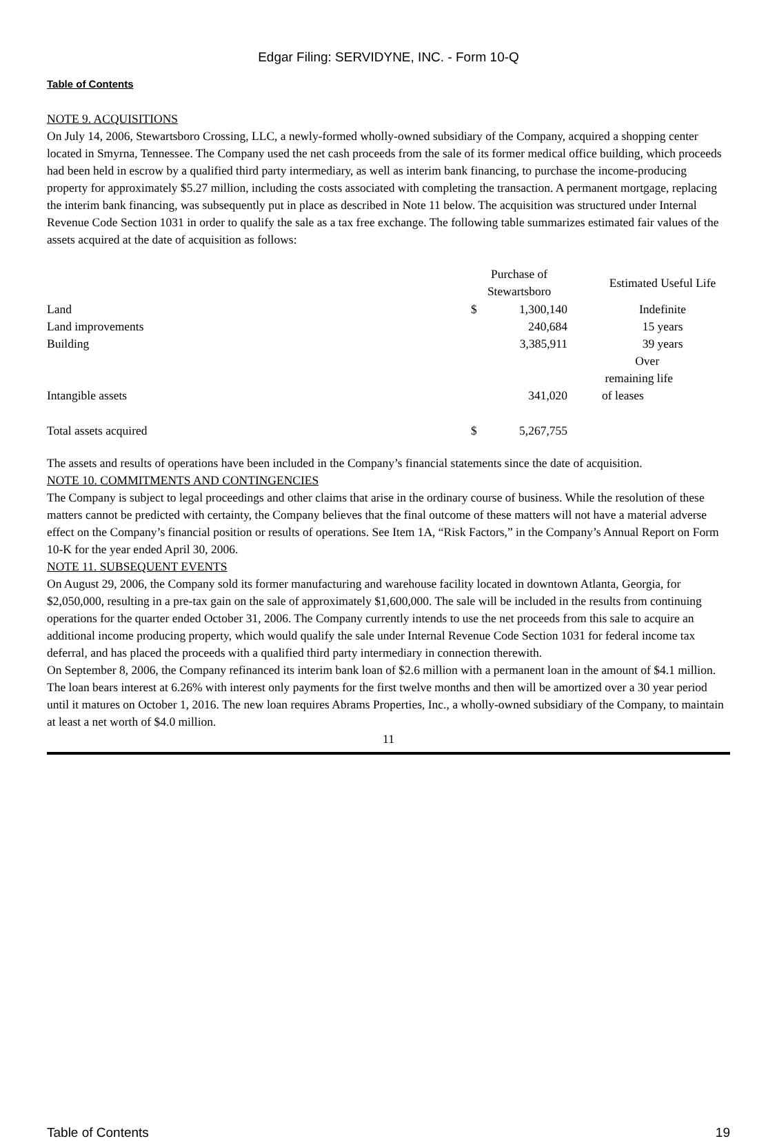Edgar Filing: SERVIDYNE, INC. - Form 10-Q
Table of Contents
NOTE 9. ACQUISITIONS
On July 14, 2006, Stewartsboro Crossing, LLC, a newly-formed wholly-owned subsidiary of the Company, acquired a shopping center located in Smyrna, Tennessee. The Company used the net cash proceeds from the sale of its former medical office building, which proceeds had been held in escrow by a qualified third party intermediary, as well as interim bank financing, to purchase the income-producing property for approximately $5.27 million, including the costs associated with completing the transaction. A permanent mortgage, replacing the interim bank financing, was subsequently put in place as described in Note 11 below. The acquisition was structured under Internal Revenue Code Section 1031 in order to qualify the sale as a tax free exchange. The following table summarizes estimated fair values of the assets acquired at the date of acquisition as follows:
| | Purchase of Stewartsboro | | | Estimated Useful Life |
| Land | $ | 1,300,140 | | Indefinite |
| Land improvements | | 240,684 | | 15 years |
| Building | | 3,385,911 | | 39 years |
| Intangible assets | | 341,020 | | Over remaining life of leases |
| Total assets acquired | $ | 5,267,755 | | |
The assets and results of operations have been included in the Company’s financial statements since the date of acquisition.
NOTE 10. COMMITMENTS AND CONTINGENCIES
The Company is subject to legal proceedings and other claims that arise in the ordinary course of business. While the resolution of these matters cannot be predicted with certainty, the Company believes that the final outcome of these matters will not have a material adverse effect on the Company’s financial position or results of operations. See Item 1A, “Risk Factors,” in the Company’s Annual Report on Form 10-K for the year ended April 30, 2006.
NOTE 11. SUBSEQUENT EVENTS
On August 29, 2006, the Company sold its former manufacturing and warehouse facility located in downtown Atlanta, Georgia, for $2,050,000, resulting in a pre-tax gain on the sale of approximately $1,600,000. The sale will be included in the results from continuing operations for the quarter ended October 31, 2006. The Company currently intends to use the net proceeds from this sale to acquire an additional income producing property, which would qualify the sale under Internal Revenue Code Section 1031 for federal income tax deferral, and has placed the proceeds with a qualified third party intermediary in connection therewith.
On September 8, 2006, the Company refinanced its interim bank loan of $2.6 million with a permanent loan in the amount of $4.1 million. The loan bears interest at 6.26% with interest only payments for the first twelve months and then will be amortized over a 30 year period until it matures on October 1, 2016. The new loan requires Abrams Properties, Inc., a wholly-owned subsidiary of the Company, to maintain at least a net worth of $4.0 million.
11
Table of Contents 19